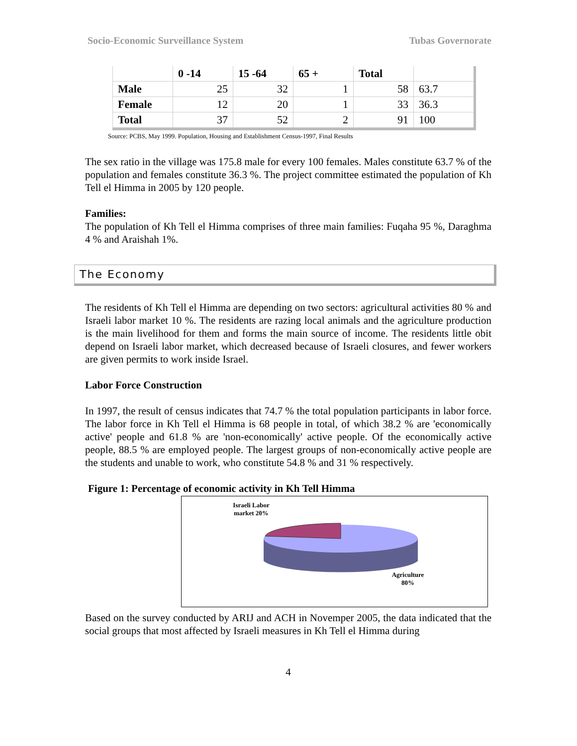Socio-Economic Surveillance System Tubas Governorate
| | 0 -14 | 15 -64 | 65 + | Total | |
| --- | --- | --- | --- | --- | --- |
| Male | 25 | 32 | 1 | 58 | 63.7 |
| Female | 12 | 20 | 1 | 33 | 36.3 |
| Total | 37 | 52 | 2 | 91 | 100 |
Source: PCBS, May 1999. Population, Housing and Establishment Census-1997, Final Results
The sex ratio in the village was 175.8 male for every 100 females. Males constitute 63.7 % of the population and females constitute 36.3 %. The project committee estimated the population of Kh Tell el Himma in 2005 by 120 people.
Families:
The population of Kh Tell el Himma comprises of three main families: Fuqaha 95 %, Daraghma 4 % and Araishah 1%.
The Economy
The residents of Kh Tell el Himma are depending on two sectors: agricultural activities 80 % and Israeli labor market 10 %. The residents are razing local animals and the agriculture production is the main livelihood for them and forms the main source of income. The residents little obit depend on Israeli labor market, which decreased because of Israeli closures, and fewer workers are given permits to work inside Israel.
Labor Force Construction
In 1997, the result of census indicates that 74.7 % the total population participants in labor force. The labor force in Kh Tell el Himma is 68 people in total, of which 38.2 % are 'economically active' people and 61.8 % are 'non-economically' active people. Of the economically active people, 88.5 % are employed people. The largest groups of non-economically active people are the students and unable to work, who constitute 54.8 % and 31 % respectively.
Figure 1: Percentage of economic activity in Kh Tell Himma
Israeli Labor market 20%
Agriculture 80%
Based on the survey conducted by ARIJ and ACH in Novemper 2005, the data indicated that the social groups that most affected by Israeli measures in Kh Tell el Himma during
4